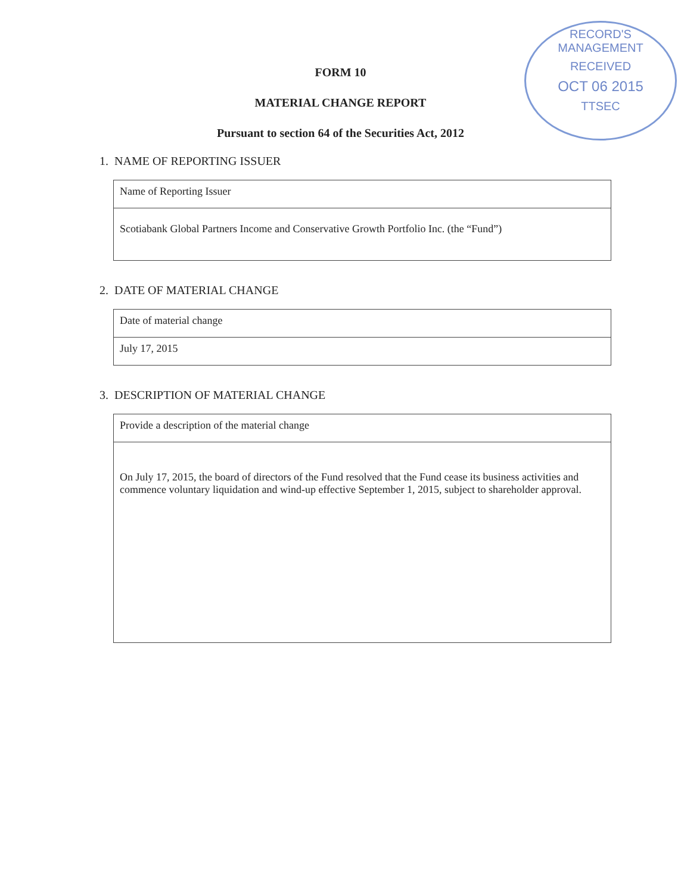RECORD'S MANAGEMENT
RECEIVED
OCT 06 2015
TTSEC
FORM 10
MATERIAL CHANGE REPORT
Pursuant to section 64 of the Securities Act, 2012
1. NAME OF REPORTING ISSUER
| Name of Reporting Issuer |
| Scotiabank Global Partners Income and Conservative Growth Portfolio Inc. (the “Fund”) |
2. DATE OF MATERIAL CHANGE
| Date of material change |
| July 17, 2015 |
3. DESCRIPTION OF MATERIAL CHANGE
| Provide a description of the material change |
| On July 17, 2015, the board of directors of the Fund resolved that the Fund cease its business activities and commence voluntary liquidation and wind-up effective September 1, 2015, subject to shareholder approval. |